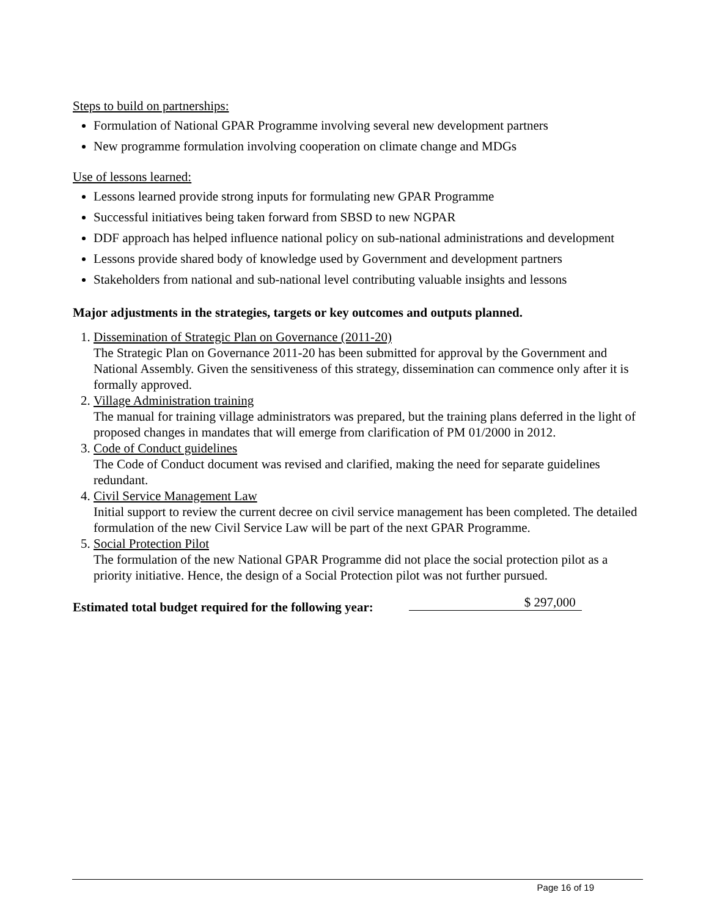Steps to build on partnerships:
Formulation of National GPAR Programme involving several new development partners
New programme formulation involving cooperation on climate change and MDGs
Use of lessons learned:
Lessons learned provide strong inputs for formulating new GPAR Programme
Successful initiatives being taken forward from SBSD to new NGPAR
DDF approach has helped influence national policy on sub-national administrations and development
Lessons provide shared body of knowledge used by Government and development partners
Stakeholders from national and sub-national level contributing valuable insights and lessons
Major adjustments in the strategies, targets or key outcomes and outputs planned.
1. Dissemination of Strategic Plan on Governance (2011-20)
The Strategic Plan on Governance 2011-20 has been submitted for approval by the Government and National Assembly. Given the sensitiveness of this strategy, dissemination can commence only after it is formally approved.
2. Village Administration training
The manual for training village administrators was prepared, but the training plans deferred in the light of proposed changes in mandates that will emerge from clarification of PM 01/2000 in 2012.
3. Code of Conduct guidelines
The Code of Conduct document was revised and clarified, making the need for separate guidelines redundant.
4. Civil Service Management Law
Initial support to review the current decree on civil service management has been completed. The detailed formulation of the new Civil Service Law will be part of the next GPAR Programme.
5. Social Protection Pilot
The formulation of the new National GPAR Programme did not place the social protection pilot as a priority initiative. Hence, the design of a Social Protection pilot was not further pursued.
Estimated total budget required for the following year: $ 297,000
Page 16 of 19